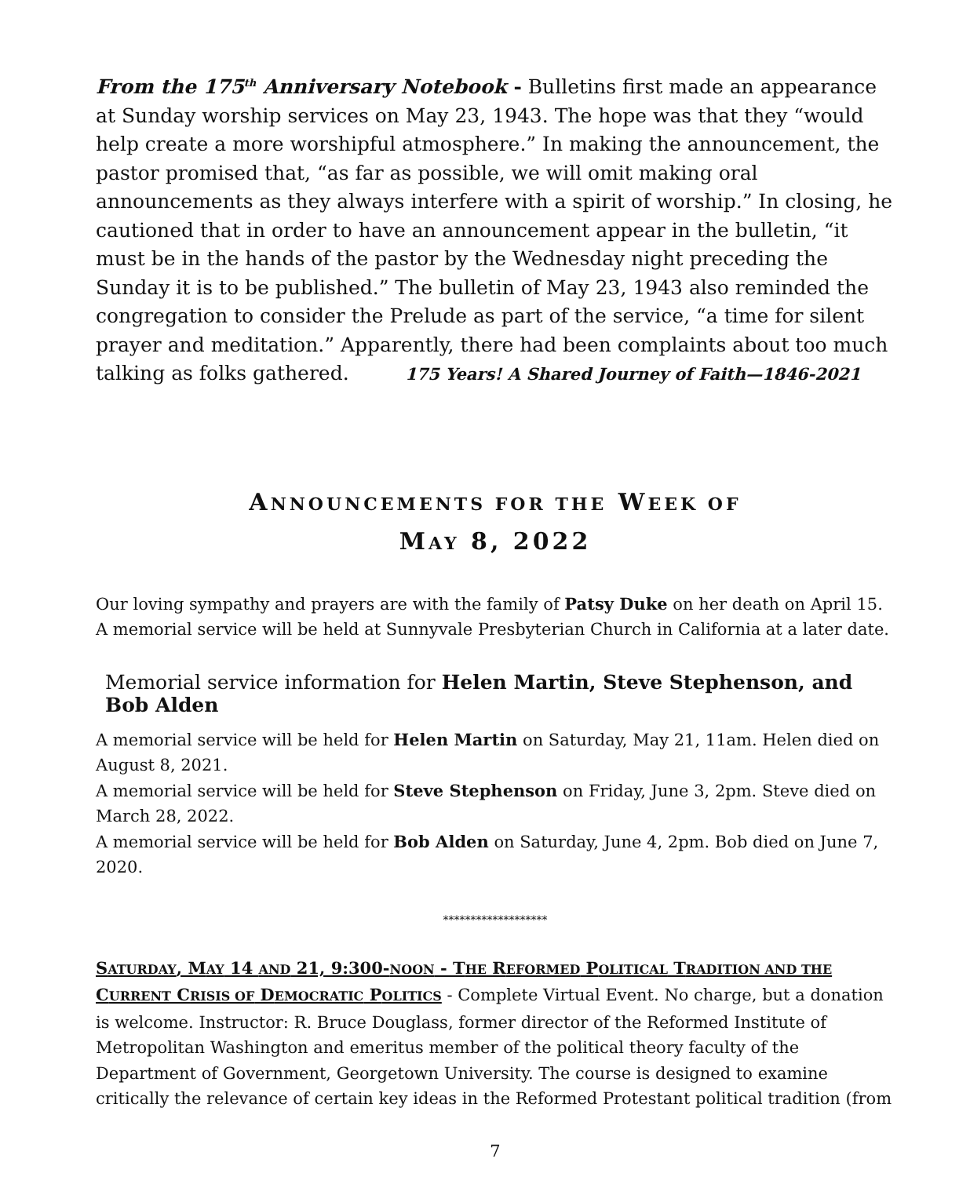From the 175<sup>th</sup> Anniversary Notebook - Bulletins first made an appearance at Sunday worship services on May 23, 1943. The hope was that they “would help create a more worshipful atmosphere.” In making the announcement, the pastor promised that, “as far as possible, we will omit making oral announcements as they always interfere with a spirit of worship.” In closing, he cautioned that in order to have an announcement appear in the bulletin, “it must be in the hands of the pastor by the Wednesday night preceding the Sunday it is to be published.” The bulletin of May 23, 1943 also reminded the congregation to consider the Prelude as part of the service, “a time for silent prayer and meditation.” Apparently, there had been complaints about too much talking as folks gathered. 175 Years! A Shared Journey of Faith—1846-2021
ANNOUNCEMENTS FOR THE WEEK OF
MAY 8, 2022
Our loving sympathy and prayers are with the family of Patsy Duke on her death on April 15. A memorial service will be held at Sunnyvale Presbyterian Church in California at a later date.
Memorial service information for Helen Martin, Steve Stephenson, and Bob Alden
A memorial service will be held for Helen Martin on Saturday, May 21, 11am. Helen died on August 8, 2021.
A memorial service will be held for Steve Stephenson on Friday, June 3, 2pm. Steve died on March 28, 2022.
A memorial service will be held for Bob Alden on Saturday, June 4, 2pm. Bob died on June 7, 2020.
*******************
SATURDAY, MAY 14 AND 21, 9:300-NOON - THE REFORMED POLITICAL TRADITION AND THE CURRENT CRISIS OF DEMOCRATIC POLITICS - Complete Virtual Event. No charge, but a donation is welcome. Instructor: R. Bruce Douglass, former director of the Reformed Institute of Metropolitan Washington and emeritus member of the political theory faculty of the Department of Government, Georgetown University. The course is designed to examine critically the relevance of certain key ideas in the Reformed Protestant political tradition (from
7